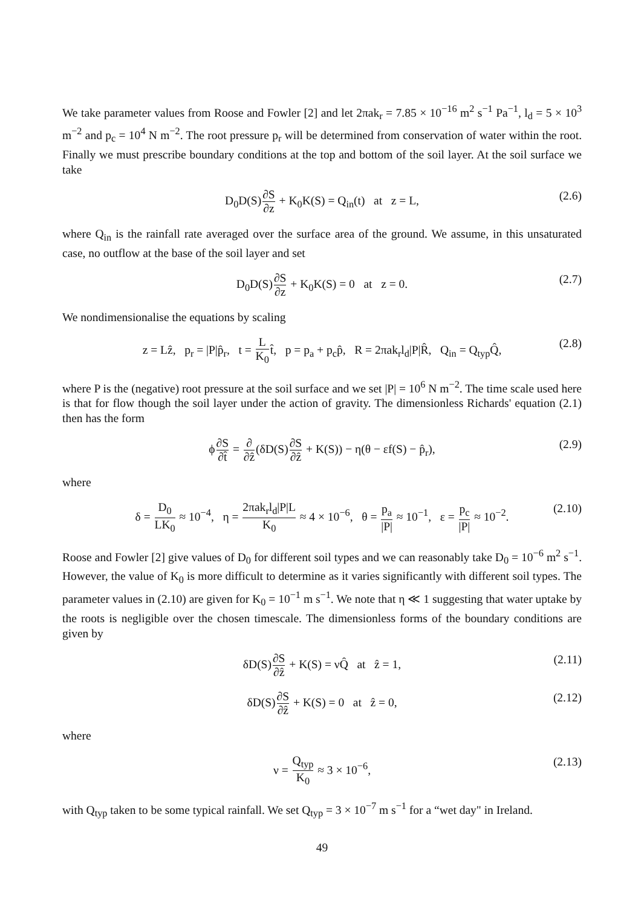We take parameter values from Roose and Fowler [2] and let 2πak<sub>r</sub> = 7.85 × 10<sup>−16</sup> m<sup>2</sup> s<sup>−1</sup> Pa<sup>−1</sup>, l<sub>d</sub> = 5 × 10<sup>3</sup> m<sup>−2</sup> and p<sub>c</sub> = 10<sup>4</sup> N m<sup>−2</sup>. The root pressure p<sub>r</sub> will be determined from conservation of water within the root. Finally we must prescribe boundary conditions at the top and bottom of the soil layer. At the soil surface we take
D<sub>0</sub>D(S)∂S ∂z + K<sub>0</sub>K(S) = Q<sub>in</sub>(t) at z = L, (2.6)
where Q<sub>in</sub> is the rainfall rate averaged over the surface area of the ground. We assume, in this unsaturated case, no outflow at the base of the soil layer and set
D<sub>0</sub>D(S)∂S ∂z + K<sub>0</sub>K(S) = 0 at z = 0. (2.7)
We nondimensionalise the equations by scaling
z = Lẑ, p<sub>r</sub> = |P|p̂<sub>r</sub>, t = L K<sub>0</sub>t̂, p = p<sub>a</sub> + p<sub>c</sub>p̂, R = 2πak<sub>r</sub>l<sub>d</sub>|P|R̂, Q<sub>in</sub> = Q<sub>typ</sub>Q̂, (2.8)
where P is the (negative) root pressure at the soil surface and we set |P| = 10<sup>6</sup> N m<sup>−2</sup>. The time scale used here is that for flow though the soil layer under the action of gravity. The dimensionless Richards' equation (2.1) then has the form
ϕ∂S ∂t̂ = ∂ ∂ẑ(δD(S)∂S ∂ẑ + K(S)) − η(θ − εf(S) − p̂<sub>r</sub>), (2.9)
where
δ = D<sub>0</sub> LK<sub>0</sub> ≈ 10<sup>−4</sup>, η = 2πak<sub>r</sub>l<sub>d</sub>|P|L K<sub>0</sub> ≈ 4 × 10<sup>−6</sup>, θ = p<sub>a</sub> |P| ≈ 10<sup>−1</sup>, ε = p<sub>c</sub> |P| ≈ 10<sup>−2</sup>. (2.10)
Roose and Fowler [2] give values of D<sub>0</sub> for different soil types and we can reasonably take D<sub>0</sub> = 10<sup>−6</sup> m<sup>2</sup> s<sup>−1</sup>. However, the value of K<sub>0</sub> is more difficult to determine as it varies significantly with different soil types. The parameter values in (2.10) are given for K<sub>0</sub> = 10<sup>−1</sup> m s<sup>−1</sup>. We note that η ≪ 1 suggesting that water uptake by the roots is negligible over the chosen timescale. The dimensionless forms of the boundary conditions are given by
δD(S)∂S ∂ẑ + K(S) = νQ̂ at ẑ = 1, (2.11)
δD(S)∂S ∂ẑ + K(S) = 0 at ẑ = 0, (2.12)
where
ν = Q<sub>typ</sub> K<sub>0</sub> ≈ 3 × 10<sup>−6</sup>, (2.13)
with Q<sub>typ</sub> taken to be some typical rainfall. We set Q<sub>typ</sub> = 3 × 10<sup>−7</sup> m s<sup>−1</sup> for a “wet day" in Ireland.
49